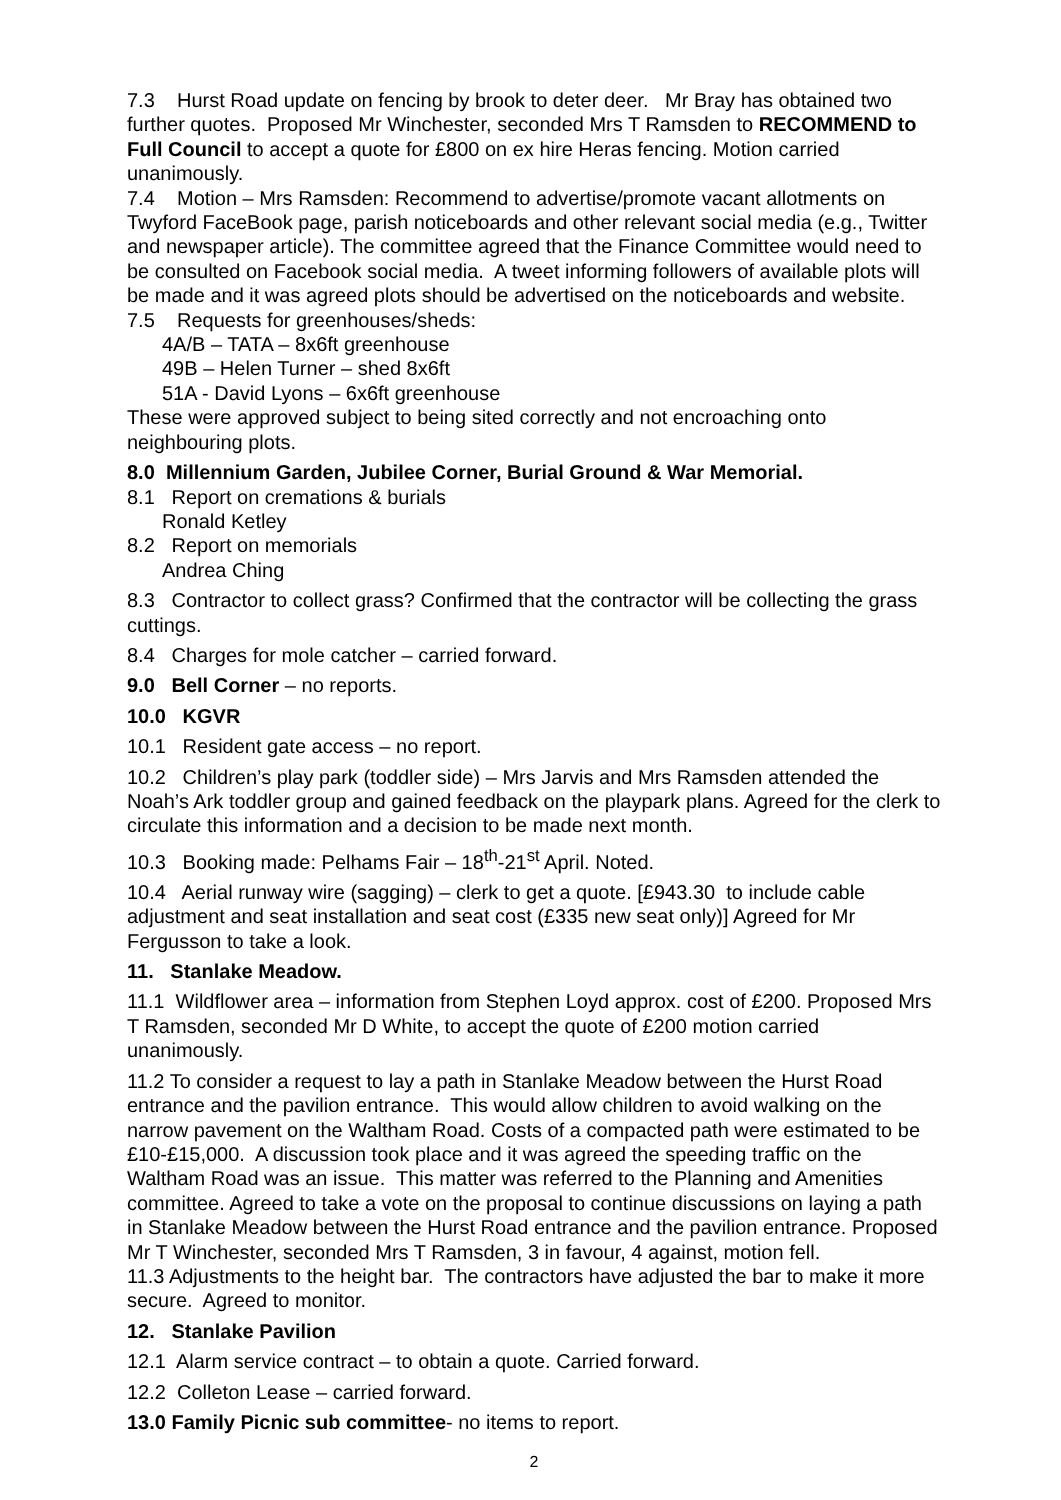7.3 Hurst Road update on fencing by brook to deter deer. Mr Bray has obtained two further quotes. Proposed Mr Winchester, seconded Mrs T Ramsden to RECOMMEND to Full Council to accept a quote for £800 on ex hire Heras fencing. Motion carried unanimously.
7.4 Motion – Mrs Ramsden: Recommend to advertise/promote vacant allotments on Twyford FaceBook page, parish noticeboards and other relevant social media (e.g., Twitter and newspaper article). The committee agreed that the Finance Committee would need to be consulted on Facebook social media. A tweet informing followers of available plots will be made and it was agreed plots should be advertised on the noticeboards and website.
7.5 Requests for greenhouses/sheds:
4A/B – TATA – 8x6ft greenhouse
49B – Helen Turner – shed 8x6ft
51A - David Lyons – 6x6ft greenhouse
These were approved subject to being sited correctly and not encroaching onto neighbouring plots.
8.0 Millennium Garden, Jubilee Corner, Burial Ground & War Memorial.
8.1 Report on cremations & burials
Ronald Ketley
8.2 Report on memorials
Andrea Ching
8.3 Contractor to collect grass? Confirmed that the contractor will be collecting the grass cuttings.
8.4 Charges for mole catcher – carried forward.
9.0 Bell Corner – no reports.
10.0 KGVR
10.1 Resident gate access – no report.
10.2 Children’s play park (toddler side) – Mrs Jarvis and Mrs Ramsden attended the Noah’s Ark toddler group and gained feedback on the playpark plans. Agreed for the clerk to circulate this information and a decision to be made next month.
10.3 Booking made: Pelhams Fair – 18<sup>th</sup>-21<sup>st</sup> April. Noted.
10.4 Aerial runway wire (sagging) – clerk to get a quote. [£943.30 to include cable adjustment and seat installation and seat cost (£335 new seat only)] Agreed for Mr Fergusson to take a look.
11. Stanlake Meadow.
11.1 Wildflower area – information from Stephen Loyd approx. cost of £200. Proposed Mrs T Ramsden, seconded Mr D White, to accept the quote of £200 motion carried unanimously.
11.2 To consider a request to lay a path in Stanlake Meadow between the Hurst Road entrance and the pavilion entrance. This would allow children to avoid walking on the narrow pavement on the Waltham Road. Costs of a compacted path were estimated to be £10-£15,000. A discussion took place and it was agreed the speeding traffic on the Waltham Road was an issue. This matter was referred to the Planning and Amenities committee. Agreed to take a vote on the proposal to continue discussions on laying a path in Stanlake Meadow between the Hurst Road entrance and the pavilion entrance. Proposed Mr T Winchester, seconded Mrs T Ramsden, 3 in favour, 4 against, motion fell.
11.3 Adjustments to the height bar. The contractors have adjusted the bar to make it more secure. Agreed to monitor.
12. Stanlake Pavilion
12.1 Alarm service contract – to obtain a quote. Carried forward.
12.2 Colleton Lease – carried forward.
13.0 Family Picnic sub committee- no items to report.
2